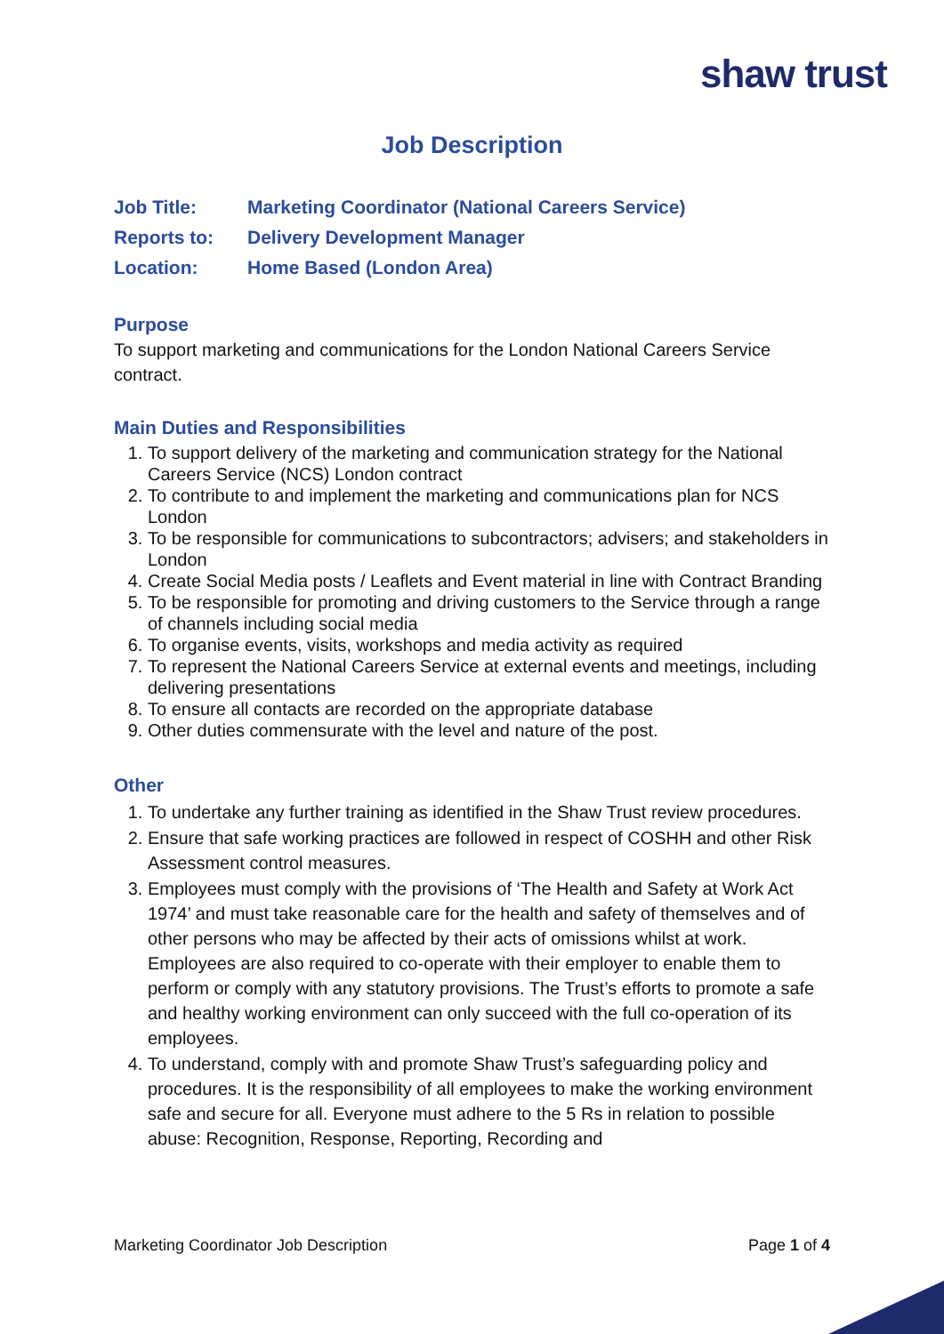shaw trust
Job Description
Job Title: Marketing Coordinator (National Careers Service)
Reports to: Delivery Development Manager
Location: Home Based (London Area)
Purpose
To support marketing and communications for the London National Careers Service contract.
Main Duties and Responsibilities
1. To support delivery of the marketing and communication strategy for the National Careers Service (NCS) London contract
2. To contribute to and implement the marketing and communications plan for NCS London
3. To be responsible for communications to subcontractors; advisers; and stakeholders in London
4. Create Social Media posts / Leaflets and Event material in line with Contract Branding
5. To be responsible for promoting and driving customers to the Service through a range of channels including social media
6. To organise events, visits, workshops and media activity as required
7. To represent the National Careers Service at external events and meetings, including delivering presentations
8. To ensure all contacts are recorded on the appropriate database
9. Other duties commensurate with the level and nature of the post.
Other
1. To undertake any further training as identified in the Shaw Trust review procedures.
2. Ensure that safe working practices are followed in respect of COSHH and other Risk Assessment control measures.
3. Employees must comply with the provisions of ‘The Health and Safety at Work Act 1974’ and must take reasonable care for the health and safety of themselves and of other persons who may be affected by their acts of omissions whilst at work. Employees are also required to co-operate with their employer to enable them to perform or comply with any statutory provisions. The Trust’s efforts to promote a safe and healthy working environment can only succeed with the full co-operation of its employees.
4. To understand, comply with and promote Shaw Trust’s safeguarding policy and procedures. It is the responsibility of all employees to make the working environment safe and secure for all. Everyone must adhere to the 5 Rs in relation to possible abuse: Recognition, Response, Reporting, Recording and
Marketing Coordinator Job Description Page 1 of 4